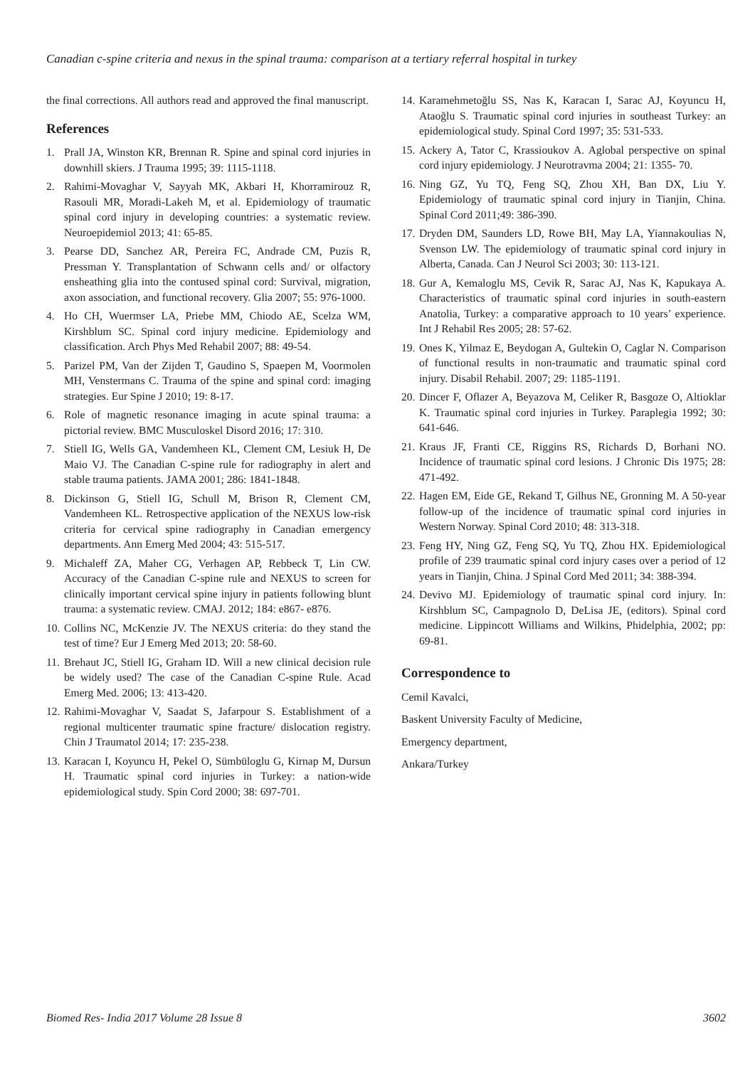Canadian c-spine criteria and nexus in the spinal trauma: comparison at a tertiary referral hospital in turkey
the final corrections. All authors read and approved the final manuscript.
References
1. Prall JA, Winston KR, Brennan R. Spine and spinal cord injuries in downhill skiers. J Trauma 1995; 39: 1115-1118.
2. Rahimi-Movaghar V, Sayyah MK, Akbari H, Khorramirouz R, Rasouli MR, Moradi-Lakeh M, et al. Epidemiology of traumatic spinal cord injury in developing countries: a systematic review. Neuroepidemiol 2013; 41: 65-85.
3. Pearse DD, Sanchez AR, Pereira FC, Andrade CM, Puzis R, Pressman Y. Transplantation of Schwann cells and/ or olfactory ensheathing glia into the contused spinal cord: Survival, migration, axon association, and functional recovery. Glia 2007; 55: 976-1000.
4. Ho CH, Wuermser LA, Priebe MM, Chiodo AE, Scelza WM, Kirshblum SC. Spinal cord injury medicine. Epidemiology and classification. Arch Phys Med Rehabil 2007; 88: 49-54.
5. Parizel PM, Van der Zijden T, Gaudino S, Spaepen M, Voormolen MH, Venstermans C. Trauma of the spine and spinal cord: imaging strategies. Eur Spine J 2010; 19: 8-17.
6. Role of magnetic resonance imaging in acute spinal trauma: a pictorial review. BMC Musculoskel Disord 2016; 17: 310.
7. Stiell IG, Wells GA, Vandemheen KL, Clement CM, Lesiuk H, De Maio VJ. The Canadian C-spine rule for radiography in alert and stable trauma patients. JAMA 2001; 286: 1841-1848.
8. Dickinson G, Stiell IG, Schull M, Brison R, Clement CM, Vandemheen KL. Retrospective application of the NEXUS low-risk criteria for cervical spine radiography in Canadian emergency departments. Ann Emerg Med 2004; 43: 515-517.
9. Michaleff ZA, Maher CG, Verhagen AP, Rebbeck T, Lin CW. Accuracy of the Canadian C-spine rule and NEXUS to screen for clinically important cervical spine injury in patients following blunt trauma: a systematic review. CMAJ. 2012; 184: e867- e876.
10. Collins NC, McKenzie JV. The NEXUS criteria: do they stand the test of time? Eur J Emerg Med 2013; 20: 58-60.
11. Brehaut JC, Stiell IG, Graham ID. Will a new clinical decision rule be widely used? The case of the Canadian C-spine Rule. Acad Emerg Med. 2006; 13: 413-420.
12. Rahimi-Movaghar V, Saadat S, Jafarpour S. Establishment of a regional multicenter traumatic spine fracture/ dislocation registry. Chin J Traumatol 2014; 17: 235-238.
13. Karacan I, Koyuncu H, Pekel O, Sümbüloglu G, Kirnap M, Dursun H. Traumatic spinal cord injuries in Turkey: a nation-wide epidemiological study. Spin Cord 2000; 38: 697-701.
14. Karamehmetoğlu SS, Nas K, Karacan I, Sarac AJ, Koyuncu H, Ataoğlu S. Traumatic spinal cord injuries in southeast Turkey: an epidemiological study. Spinal Cord 1997; 35: 531-533.
15. Ackery A, Tator C, Krassioukov A. Aglobal perspective on spinal cord injury epidemiology. J Neurotravma 2004; 21: 1355- 70.
16. Ning GZ, Yu TQ, Feng SQ, Zhou XH, Ban DX, Liu Y. Epidemiology of traumatic spinal cord injury in Tianjin, China. Spinal Cord 2011;49: 386-390.
17. Dryden DM, Saunders LD, Rowe BH, May LA, Yiannakoulias N, Svenson LW. The epidemiology of traumatic spinal cord injury in Alberta, Canada. Can J Neurol Sci 2003; 30: 113-121.
18. Gur A, Kemaloglu MS, Cevik R, Sarac AJ, Nas K, Kapukaya A. Characteristics of traumatic spinal cord injuries in south-eastern Anatolia, Turkey: a comparative approach to 10 years’ experience. Int J Rehabil Res 2005; 28: 57-62.
19. Ones K, Yilmaz E, Beydogan A, Gultekin O, Caglar N. Comparison of functional results in non-traumatic and traumatic spinal cord injury. Disabil Rehabil. 2007; 29: 1185-1191.
20. Dincer F, Oflazer A, Beyazova M, Celiker R, Basgoze O, Altioklar K. Traumatic spinal cord injuries in Turkey. Paraplegia 1992; 30: 641-646.
21. Kraus JF, Franti CE, Riggins RS, Richards D, Borhani NO. Incidence of traumatic spinal cord lesions. J Chronic Dis 1975; 28: 471-492.
22. Hagen EM, Eide GE, Rekand T, Gilhus NE, Gronning M. A 50-year follow-up of the incidence of traumatic spinal cord injuries in Western Norway. Spinal Cord 2010; 48: 313-318.
23. Feng HY, Ning GZ, Feng SQ, Yu TQ, Zhou HX. Epidemiological profile of 239 traumatic spinal cord injury cases over a period of 12 years in Tianjin, China. J Spinal Cord Med 2011; 34: 388-394.
24. Devivo MJ. Epidemiology of traumatic spinal cord injury. In: Kirshblum SC, Campagnolo D, DeLisa JE, (editors). Spinal cord medicine. Lippincott Williams and Wilkins, Phidelphia, 2002; pp: 69-81.
Correspondence to
Cemil Kavalci,
Baskent University Faculty of Medicine,
Emergency department,
Ankara/Turkey
Biomed Res- India 2017 Volume 28 Issue 8 3602